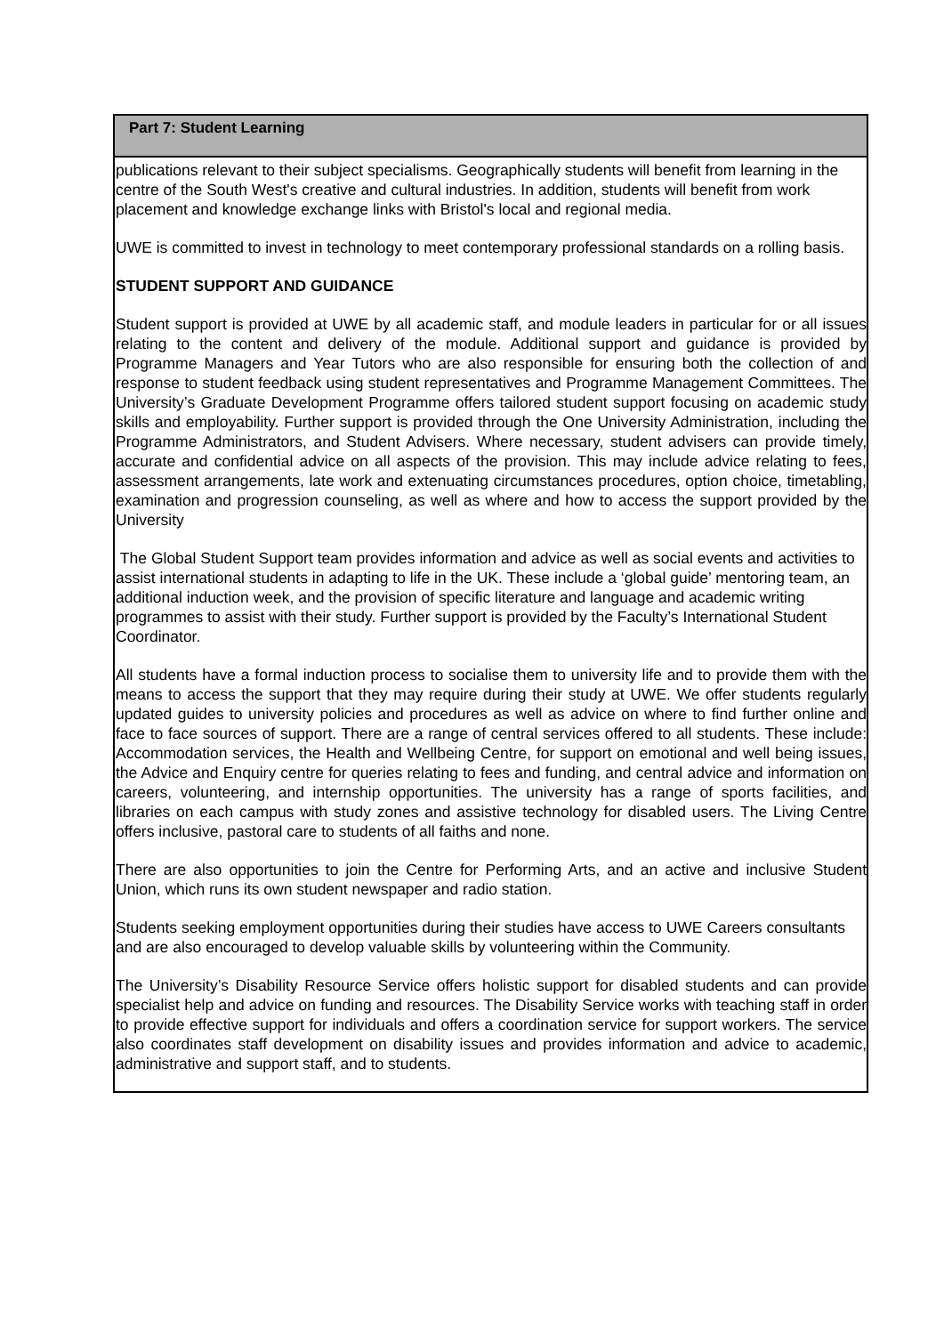| Part 7: Student Learning |
| --- |
| publications relevant to their subject specialisms. Geographically students will benefit from learning in the centre of the South West's creative and cultural industries. In addition, students will benefit from work placement and knowledge exchange links with Bristol's local and regional media. UWE is committed to invest in technology to meet contemporary professional standards on a rolling basis. STUDENT SUPPORT AND GUIDANCE Student support is provided at UWE by all academic staff, and module leaders in particular for or all issues relating to the content and delivery of the module. Additional support and guidance is provided by Programme Managers and Year Tutors who are also responsible for ensuring both the collection of and response to student feedback using student representatives and Programme Management Committees. The University’s Graduate Development Programme offers tailored student support focusing on academic study skills and employability. Further support is provided through the One University Administration, including the Programme Administrators, and Student Advisers. Where necessary, student advisers can provide timely, accurate and confidential advice on all aspects of the provision. This may include advice relating to fees, assessment arrangements, late work and extenuating circumstances procedures, option choice, timetabling, examination and progression counseling, as well as where and how to access the support provided by the University The Global Student Support team provides information and advice as well as social events and activities to assist international students in adapting to life in the UK. These include a ‘global guide’ mentoring team, an additional induction week, and the provision of specific literature and language and academic writing programmes to assist with their study. Further support is provided by the Faculty’s International Student Coordinator. All students have a formal induction process to socialise them to university life and to provide them with the means to access the support that they may require during their study at UWE. We offer students regularly updated guides to university policies and procedures as well as advice on where to find further online and face to face sources of support. There are a range of central services offered to all students. These include: Accommodation services, the Health and Wellbeing Centre, for support on emotional and well being issues, the Advice and Enquiry centre for queries relating to fees and funding, and central advice and information on careers, volunteering, and internship opportunities. The university has a range of sports facilities, and libraries on each campus with study zones and assistive technology for disabled users. The Living Centre offers inclusive, pastoral care to students of all faiths and none. There are also opportunities to join the Centre for Performing Arts, and an active and inclusive Student Union, which runs its own student newspaper and radio station. Students seeking employment opportunities during their studies have access to UWE Careers consultants and are also encouraged to develop valuable skills by volunteering within the Community. The University’s Disability Resource Service offers holistic support for disabled students and can provide specialist help and advice on funding and resources. The Disability Service works with teaching staff in order to provide effective support for individuals and offers a coordination service for support workers. The service also coordinates staff development on disability issues and provides information and advice to academic, administrative and support staff, and to students. |